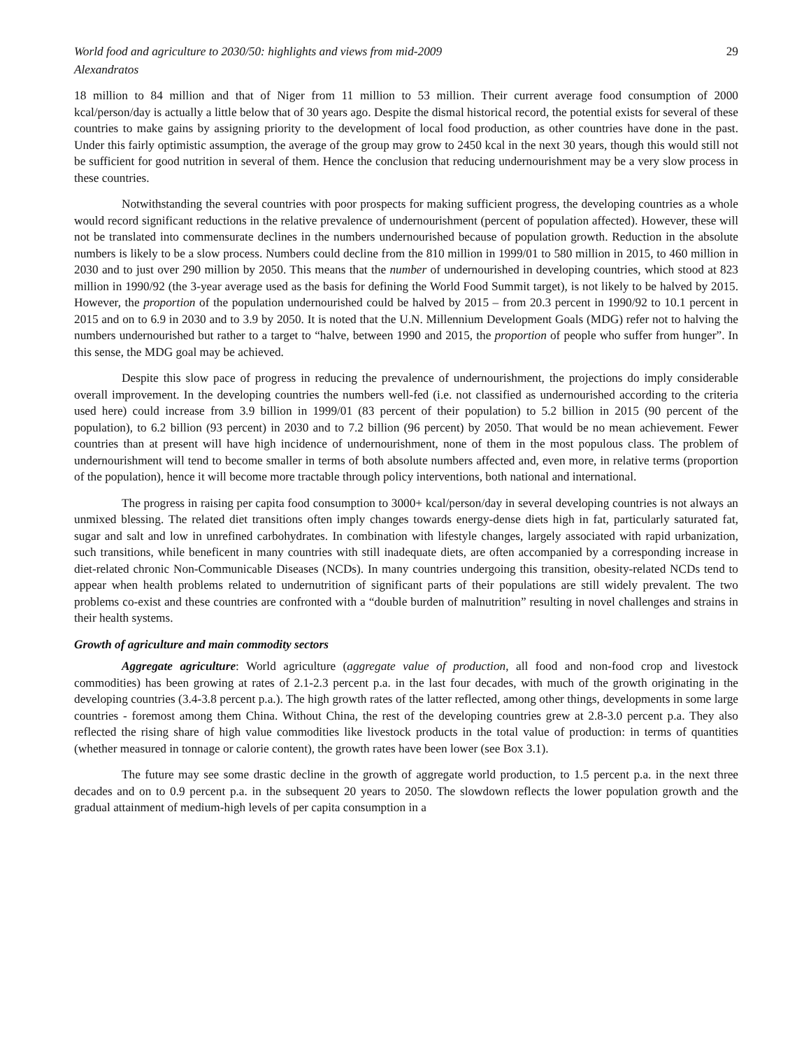World food and agriculture to 2030/50: highlights and views from mid-2009 29
Alexandratos
18 million to 84 million and that of Niger from 11 million to 53 million. Their current average food consumption of 2000 kcal/person/day is actually a little below that of 30 years ago. Despite the dismal historical record, the potential exists for several of these countries to make gains by assigning priority to the development of local food production, as other countries have done in the past. Under this fairly optimistic assumption, the average of the group may grow to 2450 kcal in the next 30 years, though this would still not be sufficient for good nutrition in several of them. Hence the conclusion that reducing undernourishment may be a very slow process in these countries.
Notwithstanding the several countries with poor prospects for making sufficient progress, the developing countries as a whole would record significant reductions in the relative prevalence of undernourishment (percent of population affected). However, these will not be translated into commensurate declines in the numbers undernourished because of population growth. Reduction in the absolute numbers is likely to be a slow process. Numbers could decline from the 810 million in 1999/01 to 580 million in 2015, to 460 million in 2030 and to just over 290 million by 2050. This means that the number of undernourished in developing countries, which stood at 823 million in 1990/92 (the 3-year average used as the basis for defining the World Food Summit target), is not likely to be halved by 2015. However, the proportion of the population undernourished could be halved by 2015 – from 20.3 percent in 1990/92 to 10.1 percent in 2015 and on to 6.9 in 2030 and to 3.9 by 2050. It is noted that the U.N. Millennium Development Goals (MDG) refer not to halving the numbers undernourished but rather to a target to “halve, between 1990 and 2015, the proportion of people who suffer from hunger”. In this sense, the MDG goal may be achieved.
Despite this slow pace of progress in reducing the prevalence of undernourishment, the projections do imply considerable overall improvement. In the developing countries the numbers well-fed (i.e. not classified as undernourished according to the criteria used here) could increase from 3.9 billion in 1999/01 (83 percent of their population) to 5.2 billion in 2015 (90 percent of the population), to 6.2 billion (93 percent) in 2030 and to 7.2 billion (96 percent) by 2050. That would be no mean achievement. Fewer countries than at present will have high incidence of undernourishment, none of them in the most populous class. The problem of undernourishment will tend to become smaller in terms of both absolute numbers affected and, even more, in relative terms (proportion of the population), hence it will become more tractable through policy interventions, both national and international.
The progress in raising per capita food consumption to 3000+ kcal/person/day in several developing countries is not always an unmixed blessing. The related diet transitions often imply changes towards energy-dense diets high in fat, particularly saturated fat, sugar and salt and low in unrefined carbohydrates. In combination with lifestyle changes, largely associated with rapid urbanization, such transitions, while beneficent in many countries with still inadequate diets, are often accompanied by a corresponding increase in diet-related chronic Non-Communicable Diseases (NCDs). In many countries undergoing this transition, obesity-related NCDs tend to appear when health problems related to undernutrition of significant parts of their populations are still widely prevalent. The two problems co-exist and these countries are confronted with a “double burden of malnutrition” resulting in novel challenges and strains in their health systems.
Growth of agriculture and main commodity sectors
Aggregate agriculture: World agriculture (aggregate value of production, all food and non-food crop and livestock commodities) has been growing at rates of 2.1-2.3 percent p.a. in the last four decades, with much of the growth originating in the developing countries (3.4-3.8 percent p.a.). The high growth rates of the latter reflected, among other things, developments in some large countries - foremost among them China. Without China, the rest of the developing countries grew at 2.8-3.0 percent p.a. They also reflected the rising share of high value commodities like livestock products in the total value of production: in terms of quantities (whether measured in tonnage or calorie content), the growth rates have been lower (see Box 3.1).
The future may see some drastic decline in the growth of aggregate world production, to 1.5 percent p.a. in the next three decades and on to 0.9 percent p.a. in the subsequent 20 years to 2050. The slowdown reflects the lower population growth and the gradual attainment of medium-high levels of per capita consumption in a